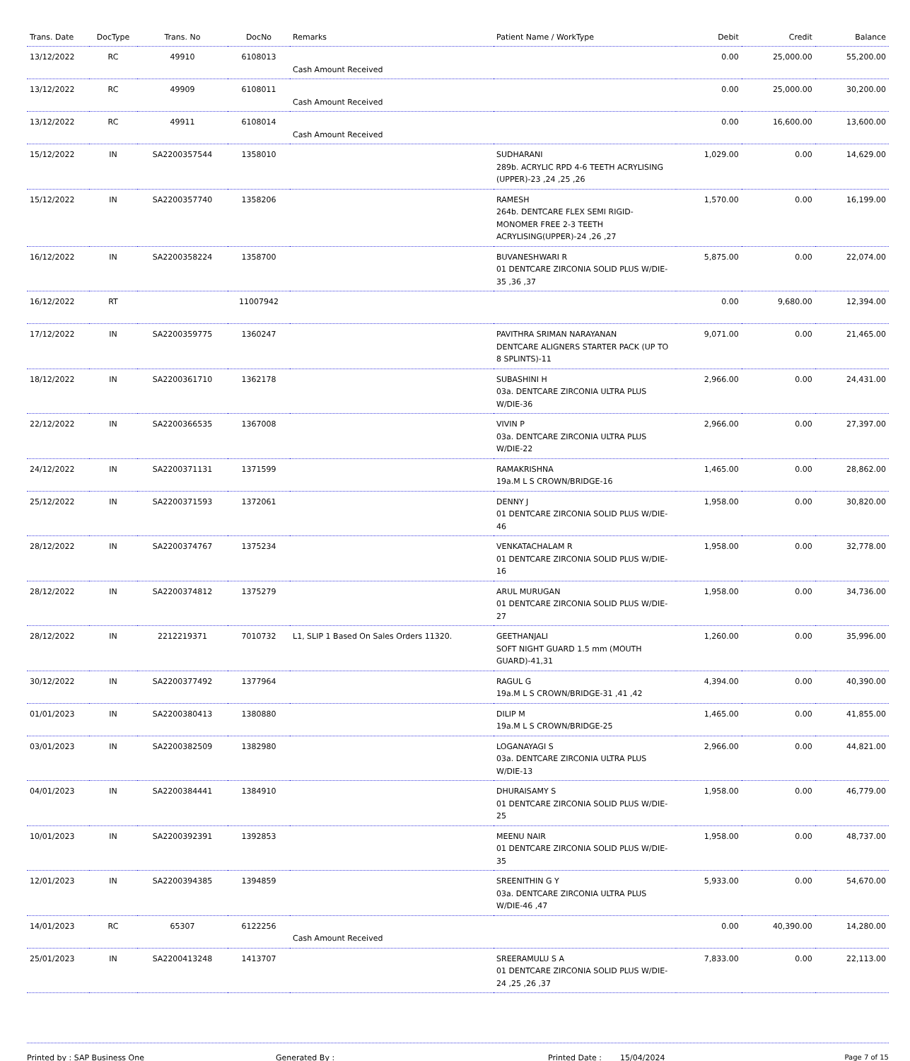| Trans. Date | DocType | Trans. No | DocNo | Remarks | Patient Name / WorkType | Debit | Credit | Balance |
| --- | --- | --- | --- | --- | --- | --- | --- | --- |
| 13/12/2022 | RC | 49910 | 6108013 | Cash Amount Received | | 0.00 | 25,000.00 | 55,200.00 |
| 13/12/2022 | RC | 49909 | 6108011 | Cash Amount Received | | 0.00 | 25,000.00 | 30,200.00 |
| 13/12/2022 | RC | 49911 | 6108014 | Cash Amount Received | | 0.00 | 16,600.00 | 13,600.00 |
| 15/12/2022 | IN | SA2200357544 | 1358010 | | SUDHARANI 289b. ACRYLIC RPD 4-6 TEETH ACRYLISING (UPPER)-23 ,24 ,25 ,26 | 1,029.00 | 0.00 | 14,629.00 |
| 15/12/2022 | IN | SA2200357740 | 1358206 | | RAMESH 264b. DENTCARE FLEX SEMI RIGID-MONOMER FREE 2-3 TEETH ACRYLISING(UPPER)-24 ,26 ,27 | 1,570.00 | 0.00 | 16,199.00 |
| 16/12/2022 | IN | SA2200358224 | 1358700 | | BUVANESHWARI R 01 DENTCARE ZIRCONIA SOLID PLUS W/DIE-35 ,36 ,37 | 5,875.00 | 0.00 | 22,074.00 |
| 16/12/2022 | RT | | 11007942 | | | 0.00 | 9,680.00 | 12,394.00 |
| 17/12/2022 | IN | SA2200359775 | 1360247 | | PAVITHRA SRIMAN NARAYANAN DENTCARE ALIGNERS STARTER PACK (UP TO 8 SPLINTS)-11 | 9,071.00 | 0.00 | 21,465.00 |
| 18/12/2022 | IN | SA2200361710 | 1362178 | | SUBASHINI H 03a. DENTCARE ZIRCONIA ULTRA PLUS W/DIE-36 | 2,966.00 | 0.00 | 24,431.00 |
| 22/12/2022 | IN | SA2200366535 | 1367008 | | VIVIN P 03a. DENTCARE ZIRCONIA ULTRA PLUS W/DIE-22 | 2,966.00 | 0.00 | 27,397.00 |
| 24/12/2022 | IN | SA2200371131 | 1371599 | | RAMAKRISHNA 19a.M L S CROWN/BRIDGE-16 | 1,465.00 | 0.00 | 28,862.00 |
| 25/12/2022 | IN | SA2200371593 | 1372061 | | DENNY J 01 DENTCARE ZIRCONIA SOLID PLUS W/DIE-46 | 1,958.00 | 0.00 | 30,820.00 |
| 28/12/2022 | IN | SA2200374767 | 1375234 | | VENKATACHALAM R 01 DENTCARE ZIRCONIA SOLID PLUS W/DIE-16 | 1,958.00 | 0.00 | 32,778.00 |
| 28/12/2022 | IN | SA2200374812 | 1375279 | | ARUL MURUGAN 01 DENTCARE ZIRCONIA SOLID PLUS W/DIE-27 | 1,958.00 | 0.00 | 34,736.00 |
| 28/12/2022 | IN | 2212219371 | 7010732 | L1, SLIP 1 Based On Sales Orders 11320. | GEETHANJALI SOFT NIGHT GUARD 1.5 mm (MOUTH GUARD)-41,31 | 1,260.00 | 0.00 | 35,996.00 |
| 30/12/2022 | IN | SA2200377492 | 1377964 | | RAGUL G 19a.M L S CROWN/BRIDGE-31 ,41 ,42 | 4,394.00 | 0.00 | 40,390.00 |
| 01/01/2023 | IN | SA2200380413 | 1380880 | | DILIP M 19a.M L S CROWN/BRIDGE-25 | 1,465.00 | 0.00 | 41,855.00 |
| 03/01/2023 | IN | SA2200382509 | 1382980 | | LOGANAYAGI S 03a. DENTCARE ZIRCONIA ULTRA PLUS W/DIE-13 | 2,966.00 | 0.00 | 44,821.00 |
| 04/01/2023 | IN | SA2200384441 | 1384910 | | DHURAISAMY S 01 DENTCARE ZIRCONIA SOLID PLUS W/DIE-25 | 1,958.00 | 0.00 | 46,779.00 |
| 10/01/2023 | IN | SA2200392391 | 1392853 | | MEENU NAIR 01 DENTCARE ZIRCONIA SOLID PLUS W/DIE-35 | 1,958.00 | 0.00 | 48,737.00 |
| 12/01/2023 | IN | SA2200394385 | 1394859 | | SREENITHIN G Y 03a. DENTCARE ZIRCONIA ULTRA PLUS W/DIE-46 ,47 | 5,933.00 | 0.00 | 54,670.00 |
| 14/01/2023 | RC | 65307 | 6122256 | Cash Amount Received | | 0.00 | 40,390.00 | 14,280.00 |
| 25/01/2023 | IN | SA2200413248 | 1413707 | | SREERAMULU S A 01 DENTCARE ZIRCONIA SOLID PLUS W/DIE-24 ,25 ,26 ,37 | 7,833.00 | 0.00 | 22,113.00 |
Printed by : SAP Business One Generated By : Printed Date : 15/04/2024 Page 7 of 15